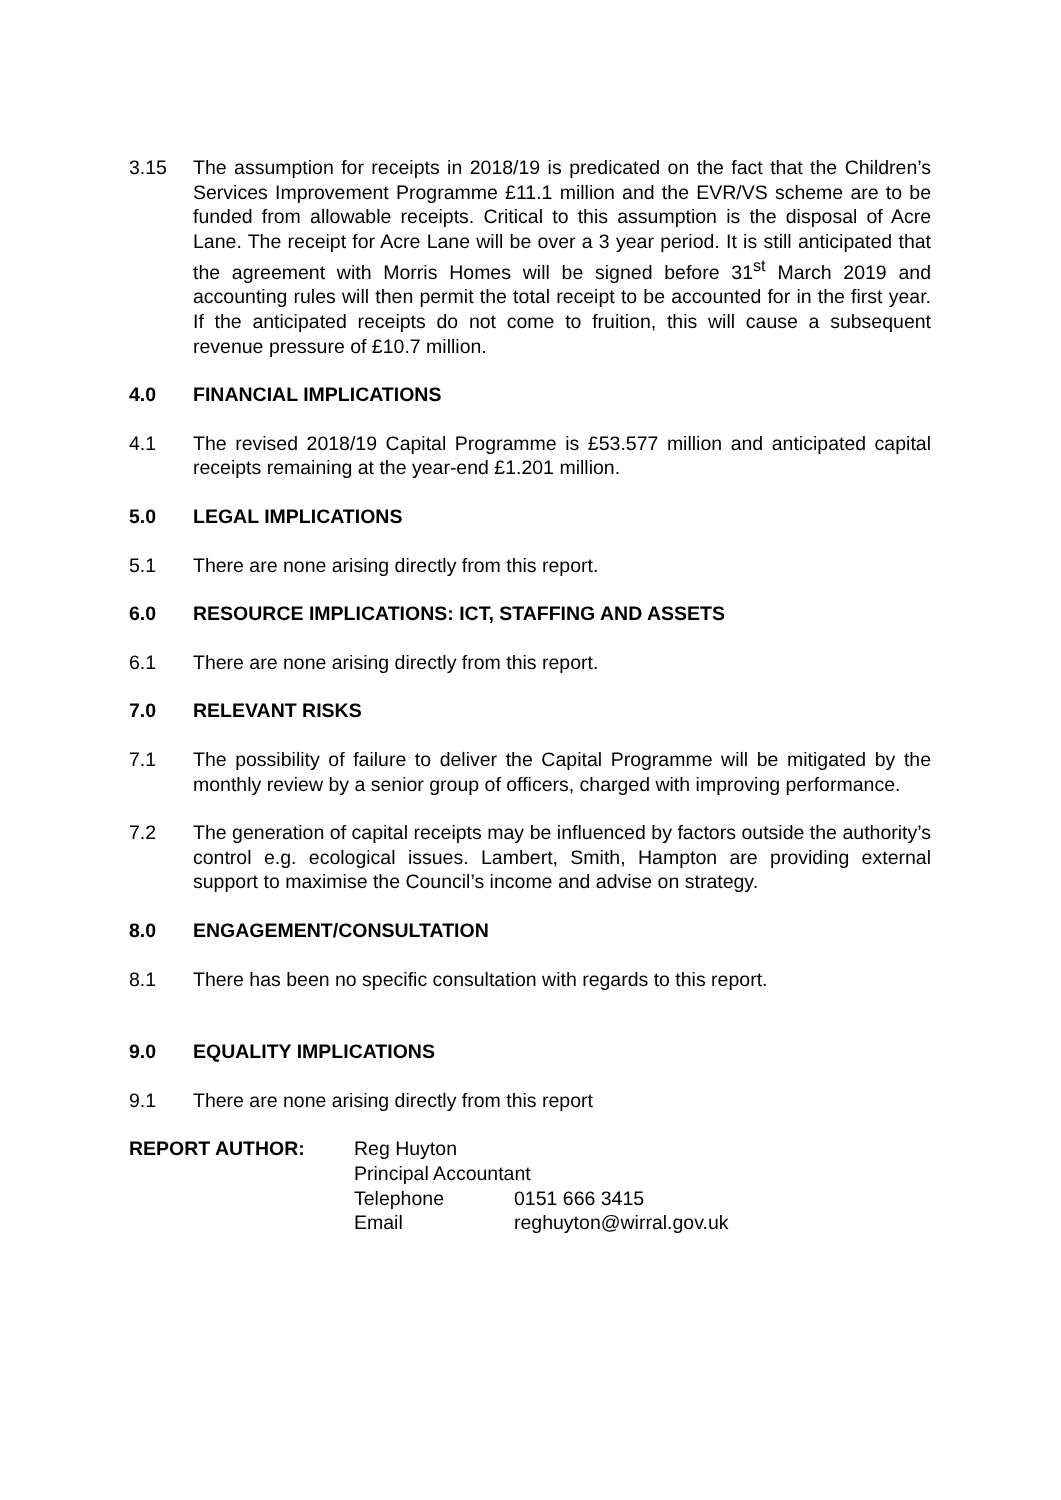3.15 The assumption for receipts in 2018/19 is predicated on the fact that the Children’s Services Improvement Programme £11.1 million and the EVR/VS scheme are to be funded from allowable receipts. Critical to this assumption is the disposal of Acre Lane. The receipt for Acre Lane will be over a 3 year period. It is still anticipated that the agreement with Morris Homes will be signed before 31<sup>st</sup> March 2019 and accounting rules will then permit the total receipt to be accounted for in the first year. If the anticipated receipts do not come to fruition, this will cause a subsequent revenue pressure of £10.7 million.
4.0 FINANCIAL IMPLICATIONS
4.1 The revised 2018/19 Capital Programme is £53.577 million and anticipated capital receipts remaining at the year-end £1.201 million.
5.0 LEGAL IMPLICATIONS
5.1 There are none arising directly from this report.
6.0 RESOURCE IMPLICATIONS: ICT, STAFFING AND ASSETS
6.1 There are none arising directly from this report.
7.0 RELEVANT RISKS
7.1 The possibility of failure to deliver the Capital Programme will be mitigated by the monthly review by a senior group of officers, charged with improving performance.
7.2 The generation of capital receipts may be influenced by factors outside the authority’s control e.g. ecological issues. Lambert, Smith, Hampton are providing external support to maximise the Council’s income and advise on strategy.
8.0 ENGAGEMENT/CONSULTATION
8.1 There has been no specific consultation with regards to this report.
9.0 EQUALITY IMPLICATIONS
9.1 There are none arising directly from this report
REPORT AUTHOR: Reg Huyton
Principal Accountant
Telephone 0151 666 3415
Email reghuyton@wirral.gov.uk